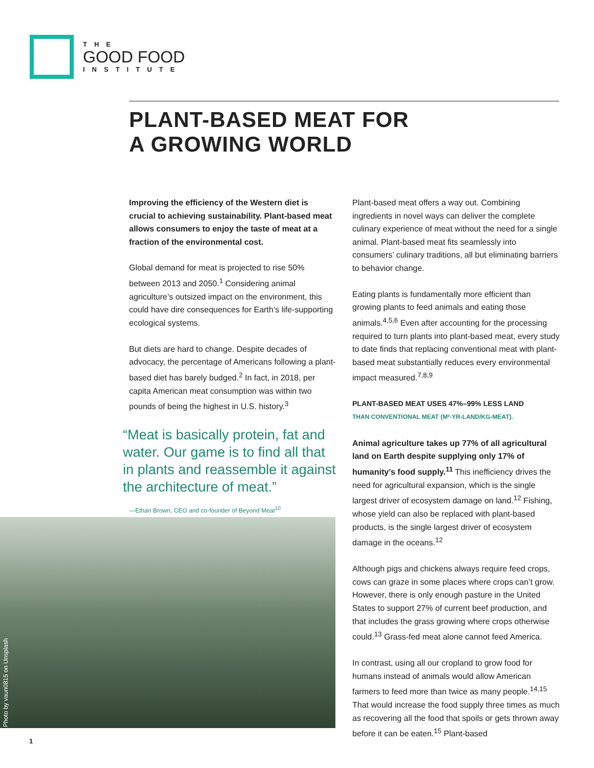THE
GOOD FOOD
INSTITUTE
PLANT-BASED MEAT FOR
A GROWING WORLD
Improving the efficiency of the Western diet is crucial to achieving sustainability. Plant-based meat allows consumers to enjoy the taste of meat at a fraction of the environmental cost.
Global demand for meat is projected to rise 50% between 2013 and 2050.<sup>1</sup> Considering animal agriculture’s outsized impact on the environment, this could have dire consequences for Earth’s life-supporting ecological systems.
But diets are hard to change. Despite decades of advocacy, the percentage of Americans following a plant-based diet has barely budged.<sup>2</sup> In fact, in 2018, per capita American meat consumption was within two pounds of being the highest in U.S. history.<sup>3</sup>
“Meat is basically protein, fat and water. Our game is to find all that in plants and reassemble it against the architecture of meat.”
—Ethan Brown, CEO and co-founder of Beyond Meat<sup>10</sup>
Photo by vaun0815 on Unsplash
Plant-based meat offers a way out. Combining ingredients in novel ways can deliver the complete culinary experience of meat without the need for a single animal. Plant-based meat fits seamlessly into consumers’ culinary traditions, all but eliminating barriers to behavior change.
Eating plants is fundamentally more efficient than growing plants to feed animals and eating those animals.<sup>4,5,6</sup> Even after accounting for the processing required to turn plants into plant-based meat, every study to date finds that replacing conventional meat with plant-based meat substantially reduces every environmental impact measured.<sup>7,8,9</sup>
PLANT-BASED MEAT USES 47%–99% LESS LAND
THAN CONVENTIONAL MEAT (M²-YR-LAND/KG-MEAT).
Animal agriculture takes up 77% of all agricultural land on Earth despite supplying only 17% of humanity’s food supply.<sup>11</sup> This inefficiency drives the need for agricultural expansion, which is the single largest driver of ecosystem damage on land.<sup>12</sup> Fishing, whose yield can also be replaced with plant-based products, is the single largest driver of ecosystem damage in the oceans.<sup>12</sup>
Although pigs and chickens always require feed crops, cows can graze in some places where crops can’t grow. However, there is only enough pasture in the United States to support 27% of current beef production, and that includes the grass growing where crops otherwise could.<sup>13</sup> Grass-fed meat alone cannot feed America.
In contrast, using all our cropland to grow food for humans instead of animals would allow American farmers to feed more than twice as many people.<sup>14,15</sup> That would increase the food supply three times as much as recovering all the food that spoils or gets thrown away before it can be eaten.<sup>15</sup> Plant-based
1